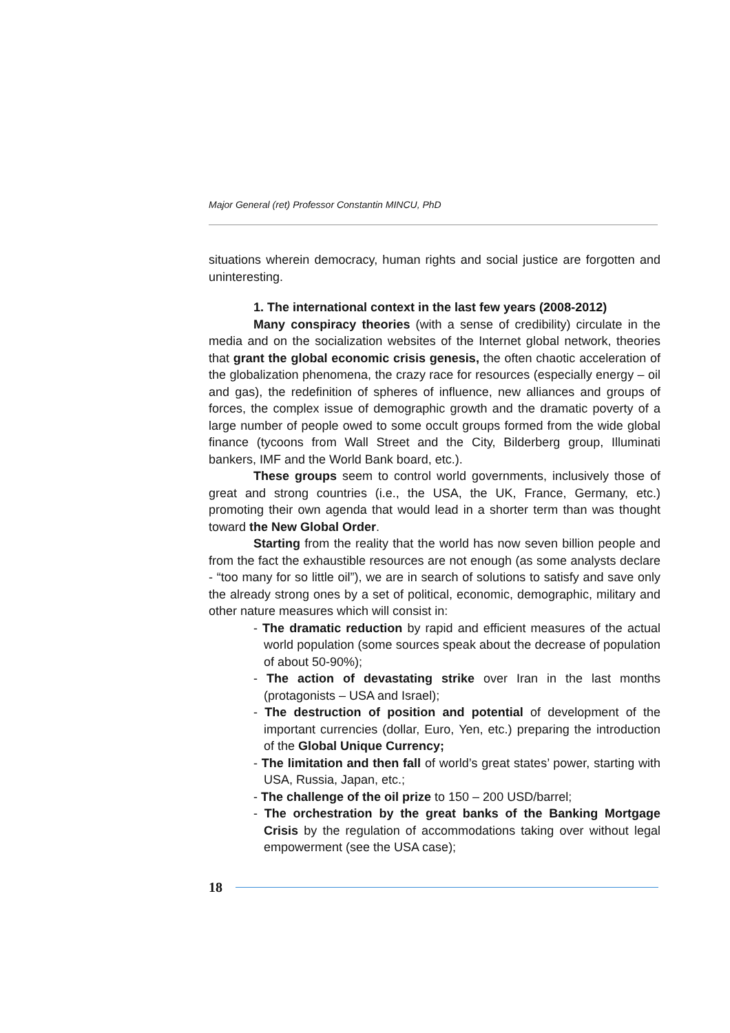Major General (ret) Professor Constantin MINCU, PhD
situations wherein democracy, human rights and social justice are forgotten and uninteresting.
1. The international context in the last few years (2008-2012)
Many conspiracy theories (with a sense of credibility) circulate in the media and on the socialization websites of the Internet global network, theories that grant the global economic crisis genesis, the often chaotic acceleration of the globalization phenomena, the crazy race for resources (especially energy – oil and gas), the redefinition of spheres of influence, new alliances and groups of forces, the complex issue of demographic growth and the dramatic poverty of a large number of people owed to some occult groups formed from the wide global finance (tycoons from Wall Street and the City, Bilderberg group, Illuminati bankers, IMF and the World Bank board, etc.).
These groups seem to control world governments, inclusively those of great and strong countries (i.e., the USA, the UK, France, Germany, etc.) promoting their own agenda that would lead in a shorter term than was thought toward the New Global Order.
Starting from the reality that the world has now seven billion people and from the fact the exhaustible resources are not enough (as some analysts declare - “too many for so little oil”), we are in search of solutions to satisfy and save only the already strong ones by a set of political, economic, demographic, military and other nature measures which will consist in:
- The dramatic reduction by rapid and efficient measures of the actual world population (some sources speak about the decrease of population of about 50-90%);
- The action of devastating strike over Iran in the last months (protagonists – USA and Israel);
- The destruction of position and potential of development of the important currencies (dollar, Euro, Yen, etc.) preparing the introduction of the Global Unique Currency;
- The limitation and then fall of world’s great states’ power, starting with USA, Russia, Japan, etc.;
- The challenge of the oil prize to 150 – 200 USD/barrel;
- The orchestration by the great banks of the Banking Mortgage Crisis by the regulation of accommodations taking over without legal empowerment (see the USA case);
18